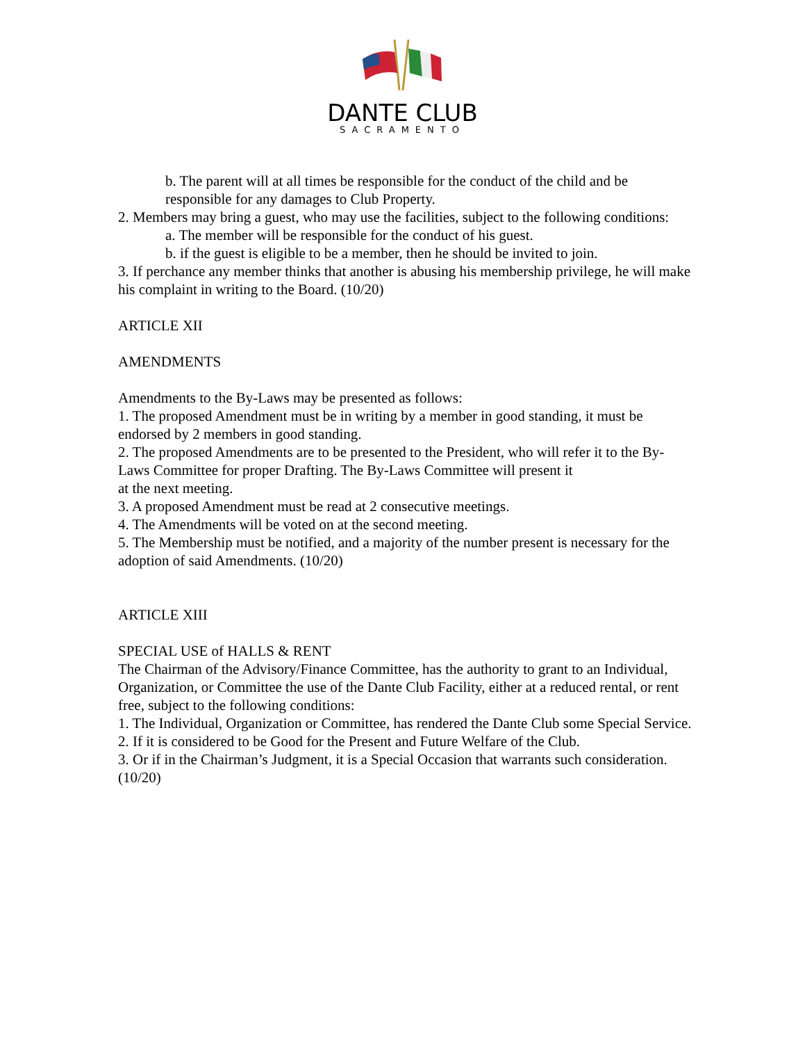DANTE CLUB
SACRAMENTO
b. The parent will at all times be responsible for the conduct of the child and be responsible for any damages to Club Property.
2. Members may bring a guest, who may use the facilities, subject to the following conditions:
a. The member will be responsible for the conduct of his guest.
b. if the guest is eligible to be a member, then he should be invited to join.
3. If perchance any member thinks that another is abusing his membership privilege, he will make his complaint in writing to the Board. (10/20)
ARTICLE XII
AMENDMENTS
Amendments to the By-Laws may be presented as follows:
1. The proposed Amendment must be in writing by a member in good standing, it must be endorsed by 2 members in good standing.
2. The proposed Amendments are to be presented to the President, who will refer it to the By-Laws Committee for proper Drafting. The By-Laws Committee will present it
at the next meeting.
3. A proposed Amendment must be read at 2 consecutive meetings.
4. The Amendments will be voted on at the second meeting.
5. The Membership must be notified, and a majority of the number present is necessary for the adoption of said Amendments. (10/20)
ARTICLE XIII
SPECIAL USE of HALLS & RENT
The Chairman of the Advisory/Finance Committee, has the authority to grant to an Individual, Organization, or Committee the use of the Dante Club Facility, either at a reduced rental, or rent free, subject to the following conditions:
1. The Individual, Organization or Committee, has rendered the Dante Club some Special Service.
2. If it is considered to be Good for the Present and Future Welfare of the Club.
3. Or if in the Chairman’s Judgment, it is a Special Occasion that warrants such consideration. (10/20)